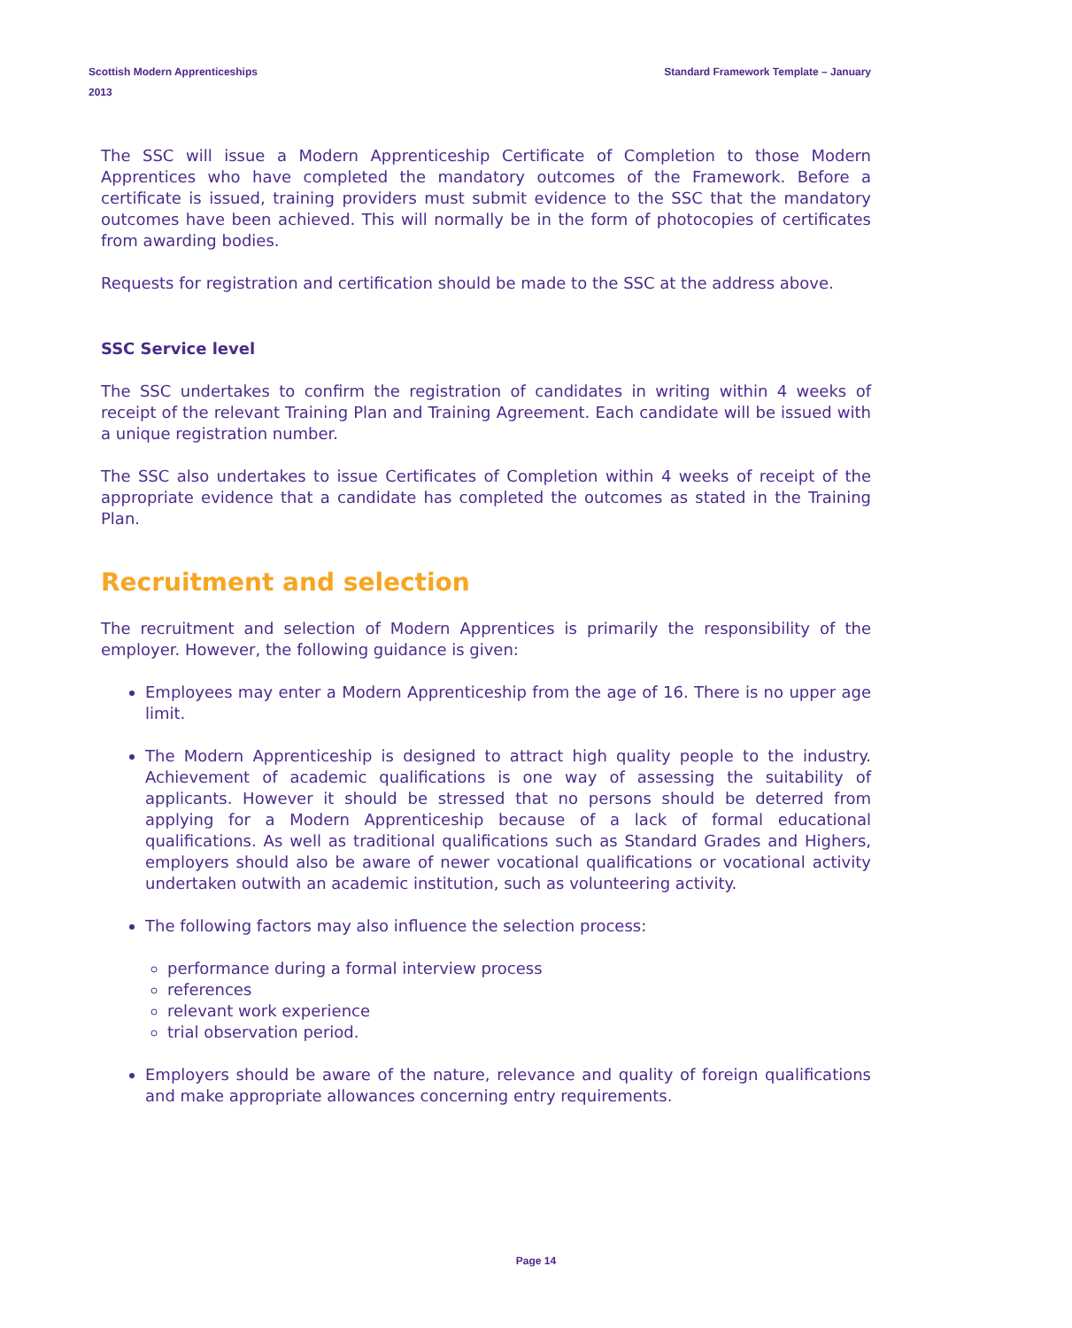Scottish Modern Apprenticeships
2013
Standard Framework Template – January
The SSC will issue a Modern Apprenticeship Certificate of Completion to those Modern Apprentices who have completed the mandatory outcomes of the Framework. Before a certificate is issued, training providers must submit evidence to the SSC that the mandatory outcomes have been achieved. This will normally be in the form of photocopies of certificates from awarding bodies.
Requests for registration and certification should be made to the SSC at the address above.
SSC Service level
The SSC undertakes to confirm the registration of candidates in writing within 4 weeks of receipt of the relevant Training Plan and Training Agreement. Each candidate will be issued with a unique registration number.
The SSC also undertakes to issue Certificates of Completion within 4 weeks of receipt of the appropriate evidence that a candidate has completed the outcomes as stated in the Training Plan.
Recruitment and selection
The recruitment and selection of Modern Apprentices is primarily the responsibility of the employer. However, the following guidance is given:
Employees may enter a Modern Apprenticeship from the age of 16. There is no upper age limit.
The Modern Apprenticeship is designed to attract high quality people to the industry. Achievement of academic qualifications is one way of assessing the suitability of applicants. However it should be stressed that no persons should be deterred from applying for a Modern Apprenticeship because of a lack of formal educational qualifications. As well as traditional qualifications such as Standard Grades and Highers, employers should also be aware of newer vocational qualifications or vocational activity undertaken outwith an academic institution, such as volunteering activity.
The following factors may also influence the selection process:
performance during a formal interview process
references
relevant work experience
trial observation period.
Employers should be aware of the nature, relevance and quality of foreign qualifications and make appropriate allowances concerning entry requirements.
Page 14